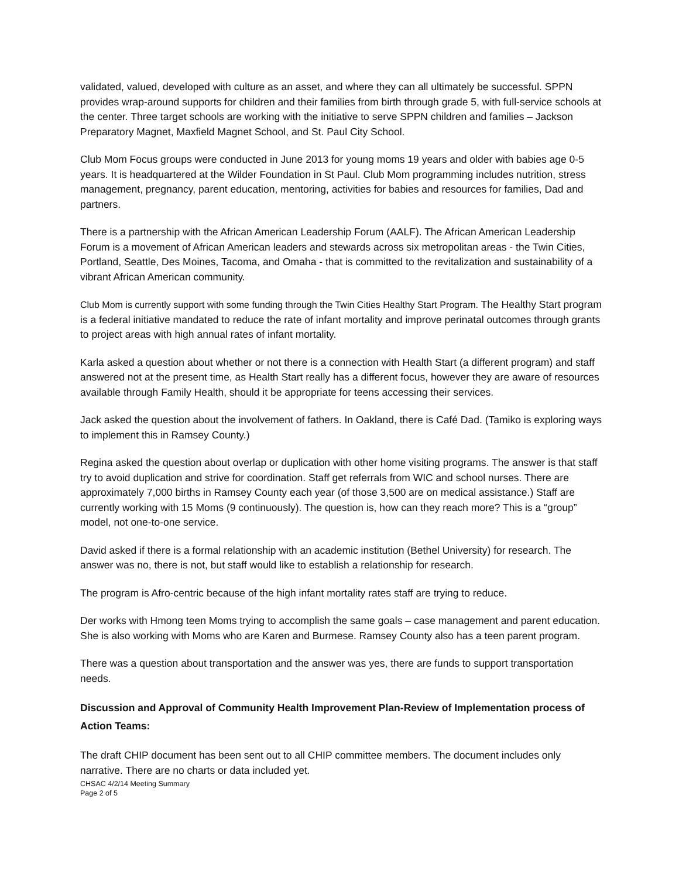validated, valued, developed with culture as an asset, and where they can all ultimately be successful. SPPN provides wrap-around supports for children and their families from birth through grade 5, with full-service schools at the center. Three target schools are working with the initiative to serve SPPN children and families – Jackson Preparatory Magnet, Maxfield Magnet School, and St. Paul City School.
Club Mom Focus groups were conducted in June 2013 for young moms 19 years and older with babies age 0-5 years. It is headquartered at the Wilder Foundation in St Paul. Club Mom programming includes nutrition, stress management, pregnancy, parent education, mentoring, activities for babies and resources for families, Dad and partners.
There is a partnership with the African American Leadership Forum (AALF). The African American Leadership Forum is a movement of African American leaders and stewards across six metropolitan areas - the Twin Cities, Portland, Seattle, Des Moines, Tacoma, and Omaha - that is committed to the revitalization and sustainability of a vibrant African American community.
Club Mom is currently support with some funding through the Twin Cities Healthy Start Program. The Healthy Start program is a federal initiative mandated to reduce the rate of infant mortality and improve perinatal outcomes through grants to project areas with high annual rates of infant mortality.
Karla asked a question about whether or not there is a connection with Health Start (a different program) and staff answered not at the present time, as Health Start really has a different focus, however they are aware of resources available through Family Health, should it be appropriate for teens accessing their services.
Jack asked the question about the involvement of fathers. In Oakland, there is Café Dad. (Tamiko is exploring ways to implement this in Ramsey County.)
Regina asked the question about overlap or duplication with other home visiting programs. The answer is that staff try to avoid duplication and strive for coordination. Staff get referrals from WIC and school nurses. There are approximately 7,000 births in Ramsey County each year (of those 3,500 are on medical assistance.) Staff are currently working with 15 Moms (9 continuously). The question is, how can they reach more? This is a “group” model, not one-to-one service.
David asked if there is a formal relationship with an academic institution (Bethel University) for research. The answer was no, there is not, but staff would like to establish a relationship for research.
The program is Afro-centric because of the high infant mortality rates staff are trying to reduce.
Der works with Hmong teen Moms trying to accomplish the same goals – case management and parent education. She is also working with Moms who are Karen and Burmese. Ramsey County also has a teen parent program.
There was a question about transportation and the answer was yes, there are funds to support transportation needs.
Discussion and Approval of Community Health Improvement Plan-Review of Implementation process of Action Teams:
The draft CHIP document has been sent out to all CHIP committee members. The document includes only narrative. There are no charts or data included yet.
CHSAC 4/2/14 Meeting Summary
Page 2 of 5